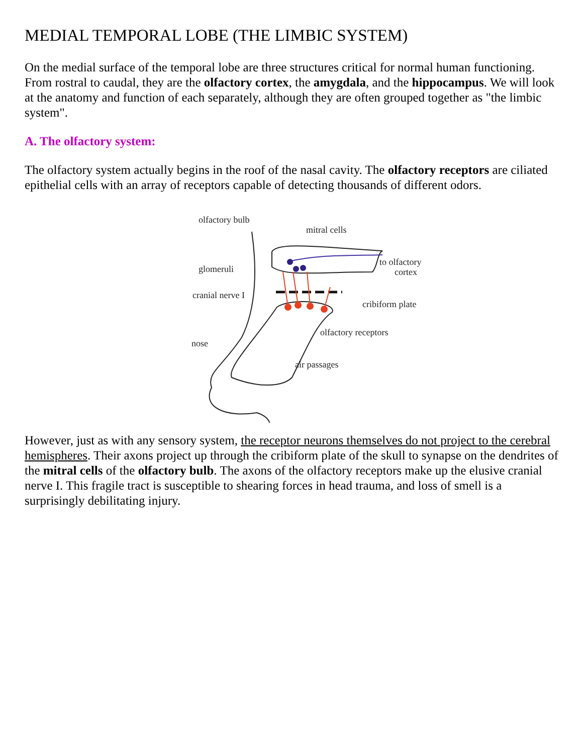MEDIAL TEMPORAL LOBE (THE LIMBIC SYSTEM)
On the medial surface of the temporal lobe are three structures critical for normal human functioning. From rostral to caudal, they are the olfactory cortex, the amygdala, and the hippocampus. We will look at the anatomy and function of each separately, although they are often grouped together as "the limbic system".
A. The olfactory system:
The olfactory system actually begins in the roof of the nasal cavity. The olfactory receptors are ciliated epithelial cells with an array of receptors capable of detecting thousands of different odors.
olfactory bulb
mitral cells
to olfactory
cortex
glomeruli
cranial nerve I
cribiform plate
olfactory receptors
nose
air passages
However, just as with any sensory system, the receptor neurons themselves do not project to the cerebral hemispheres. Their axons project up through the cribiform plate of the skull to synapse on the dendrites of the mitral cells of the olfactory bulb. The axons of the olfactory receptors make up the elusive cranial nerve I. This fragile tract is susceptible to shearing forces in head trauma, and loss of smell is a surprisingly debilitating injury.